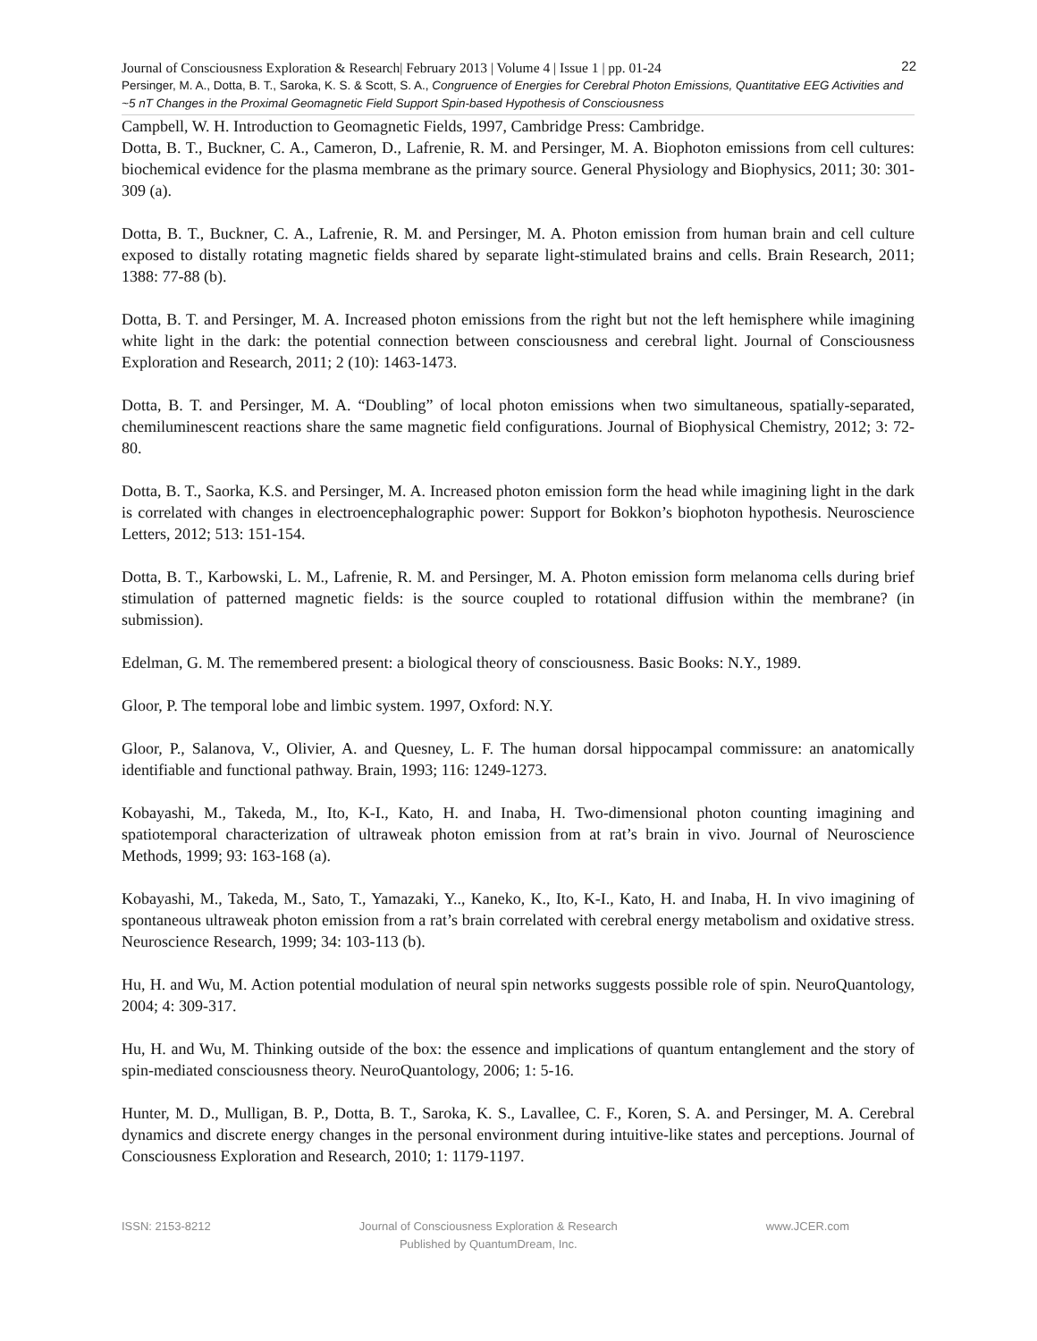Journal of Consciousness Exploration & Research| February 2013 | Volume 4 | Issue 1 | pp. 01-24 22
Persinger, M. A., Dotta, B. T., Saroka, K. S. & Scott, S. A., Congruence of Energies for Cerebral Photon Emissions, Quantitative EEG Activities and ~5 nT Changes in the Proximal Geomagnetic Field Support Spin-based Hypothesis of Consciousness
Campbell, W. H. Introduction to Geomagnetic Fields, 1997, Cambridge Press: Cambridge.
Dotta, B. T., Buckner, C. A., Cameron, D., Lafrenie, R. M. and Persinger, M. A. Biophoton emissions from cell cultures: biochemical evidence for the plasma membrane as the primary source. General Physiology and Biophysics, 2011; 30: 301-309 (a).
Dotta, B. T., Buckner, C. A., Lafrenie, R. M. and Persinger, M. A. Photon emission from human brain and cell culture exposed to distally rotating magnetic fields shared by separate light-stimulated brains and cells. Brain Research, 2011; 1388: 77-88 (b).
Dotta, B. T. and Persinger, M. A. Increased photon emissions from the right but not the left hemisphere while imagining white light in the dark: the potential connection between consciousness and cerebral light. Journal of Consciousness Exploration and Research, 2011; 2 (10): 1463-1473.
Dotta, B. T. and Persinger, M. A. “Doubling” of local photon emissions when two simultaneous, spatially-separated, chemiluminescent reactions share the same magnetic field configurations. Journal of Biophysical Chemistry, 2012; 3: 72-80.
Dotta, B. T., Saorka, K.S. and Persinger, M. A. Increased photon emission form the head while imagining light in the dark is correlated with changes in electroencephalographic power: Support for Bokkon’s biophoton hypothesis. Neuroscience Letters, 2012; 513: 151-154.
Dotta, B. T., Karbowski, L. M., Lafrenie, R. M. and Persinger, M. A. Photon emission form melanoma cells during brief stimulation of patterned magnetic fields: is the source coupled to rotational diffusion within the membrane? (in submission).
Edelman, G. M. The remembered present: a biological theory of consciousness. Basic Books: N.Y., 1989.
Gloor, P. The temporal lobe and limbic system. 1997, Oxford: N.Y.
Gloor, P., Salanova, V., Olivier, A. and Quesney, L. F. The human dorsal hippocampal commissure: an anatomically identifiable and functional pathway. Brain, 1993; 116: 1249-1273.
Kobayashi, M., Takeda, M., Ito, K-I., Kato, H. and Inaba, H. Two-dimensional photon counting imagining and spatiotemporal characterization of ultraweak photon emission from at rat’s brain in vivo. Journal of Neuroscience Methods, 1999; 93: 163-168 (a).
Kobayashi, M., Takeda, M., Sato, T., Yamazaki, Y.., Kaneko, K., Ito, K-I., Kato, H. and Inaba, H. In vivo imagining of spontaneous ultraweak photon emission from a rat’s brain correlated with cerebral energy metabolism and oxidative stress. Neuroscience Research, 1999; 34: 103-113 (b).
Hu, H. and Wu, M. Action potential modulation of neural spin networks suggests possible role of spin. NeuroQuantology, 2004; 4: 309-317.
Hu, H. and Wu, M. Thinking outside of the box: the essence and implications of quantum entanglement and the story of spin-mediated consciousness theory. NeuroQuantology, 2006; 1: 5-16.
Hunter, M. D., Mulligan, B. P., Dotta, B. T., Saroka, K. S., Lavallee, C. F., Koren, S. A. and Persinger, M. A. Cerebral dynamics and discrete energy changes in the personal environment during intuitive-like states and perceptions. Journal of Consciousness Exploration and Research, 2010; 1: 1179-1197.
ISSN: 2153-8212 Journal of Consciousness Exploration & Research
Published by QuantumDream, Inc.
www.JCER.com